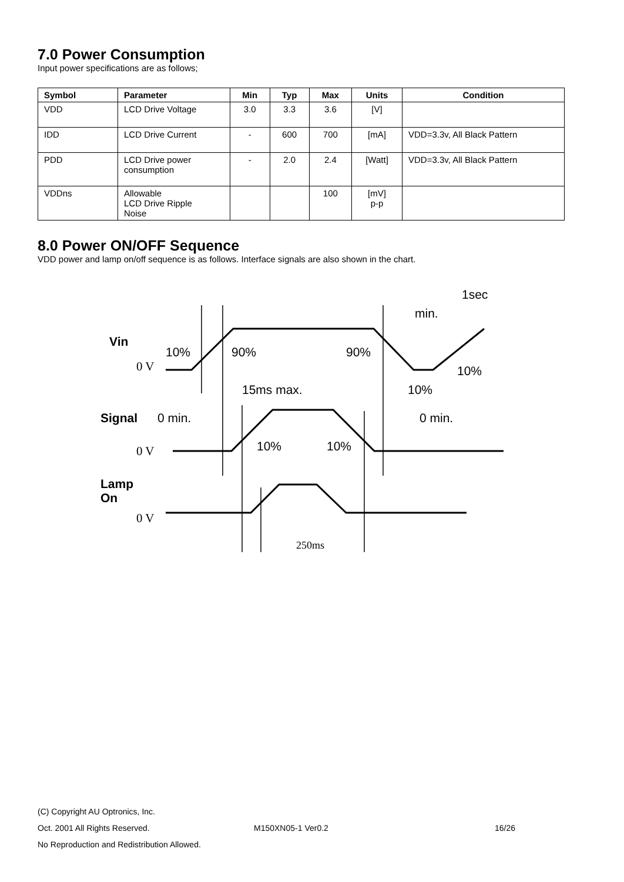7.0 Power Consumption
Input power specifications are as follows;
| Symbol | Parameter | Min | Typ | Max | Units | Condition |
| --- | --- | --- | --- | --- | --- | --- |
| VDD | LCD Drive Voltage | 3.0 | 3.3 | 3.6 | [V] | |
| IDD | LCD Drive Current | - | 600 | 700 | [mA] | VDD=3.3v, All Black Pattern |
| PDD | LCD Drive power consumption | - | 2.0 | 2.4 | [Watt] | VDD=3.3v, All Black Pattern |
| VDDns | Allowable LCD Drive Ripple Noise | | | 100 | [mV] p-p | |
8.0 Power ON/OFF Sequence
VDD power and lamp on/off sequence is as follows. Interface signals are also shown in the chart.
1sec
min.
Vin
10% 90% 90%
0 V 10%
10% 15ms max.
Signal 0 min. 0 min.
0 V 10% 10%
Lamp
On
0 V
250ms
(C) Copyright AU Optronics, Inc.
Oct. 2001 All Rights Reserved. M150XN05-1 Ver0.2 16/26
No Reproduction and Redistribution Allowed.